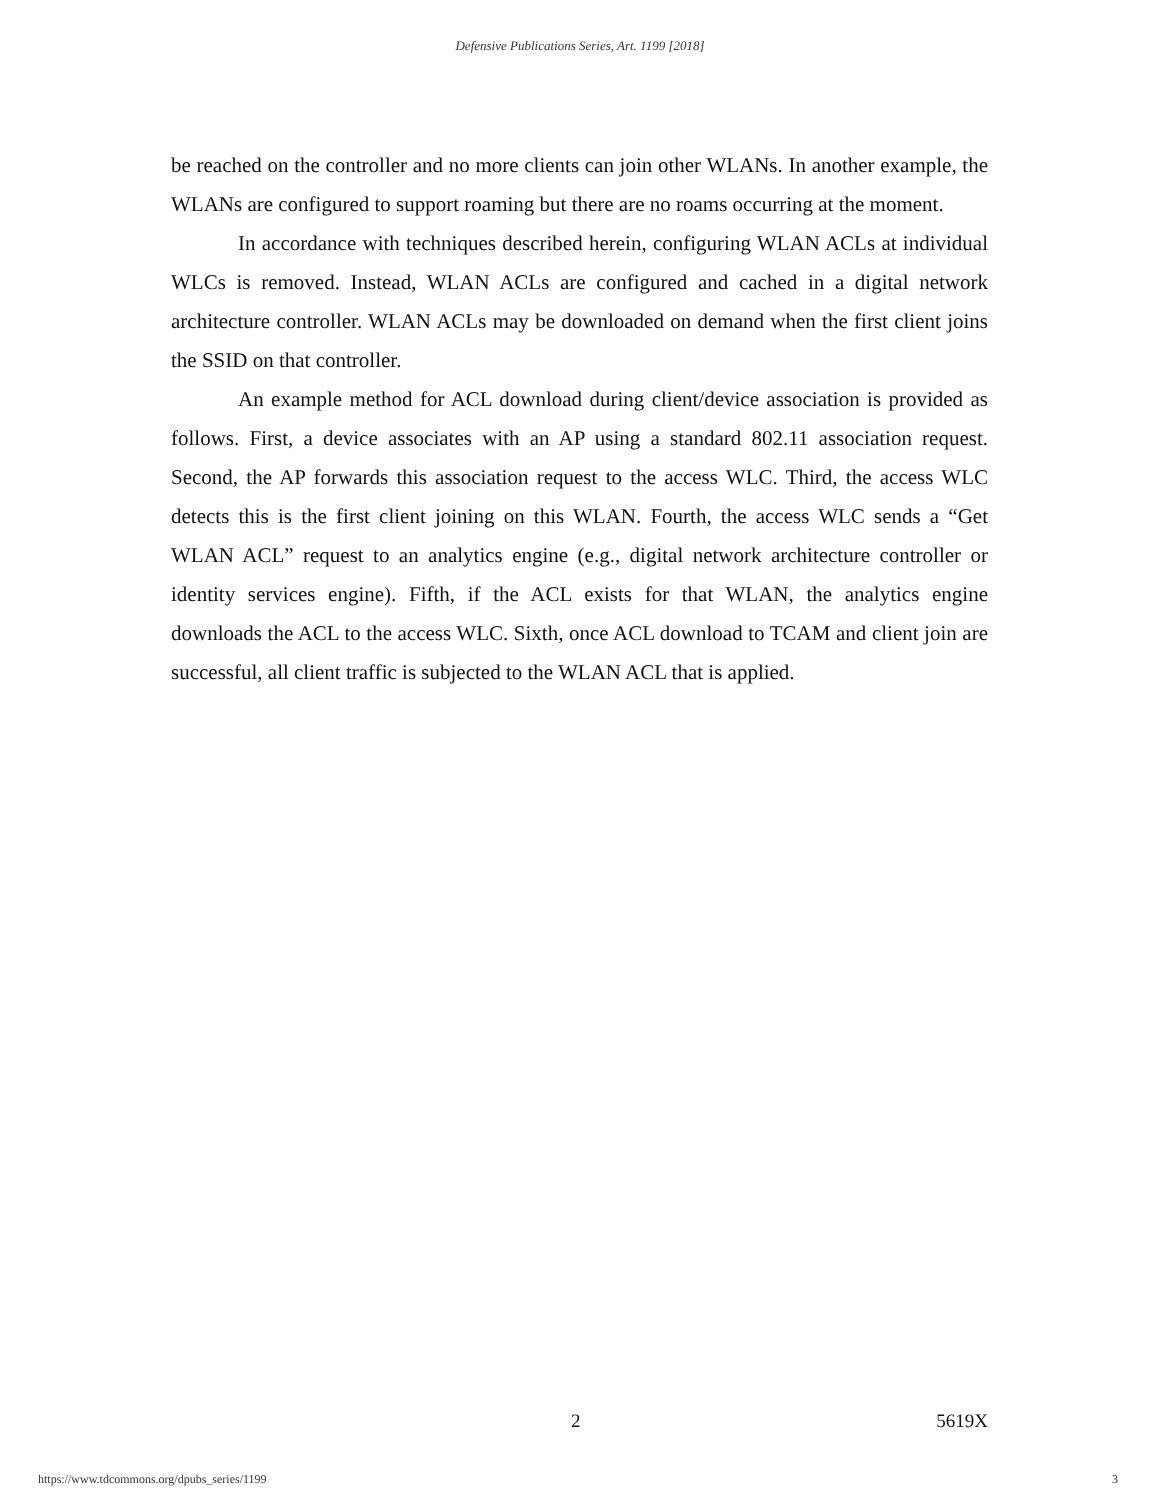Defensive Publications Series, Art. 1199 [2018]
be reached on the controller and no more clients can join other WLANs. In another example, the WLANs are configured to support roaming but there are no roams occurring at the moment.
In accordance with techniques described herein, configuring WLAN ACLs at individual WLCs is removed. Instead, WLAN ACLs are configured and cached in a digital network architecture controller. WLAN ACLs may be downloaded on demand when the first client joins the SSID on that controller.
An example method for ACL download during client/device association is provided as follows. First, a device associates with an AP using a standard 802.11 association request. Second, the AP forwards this association request to the access WLC. Third, the access WLC detects this is the first client joining on this WLAN. Fourth, the access WLC sends a “Get WLAN ACL” request to an analytics engine (e.g., digital network architecture controller or identity services engine). Fifth, if the ACL exists for that WLAN, the analytics engine downloads the ACL to the access WLC. Sixth, once ACL download to TCAM and client join are successful, all client traffic is subjected to the WLAN ACL that is applied.
2 5619X
https://www.tdcommons.org/dpubs_series/1199 3